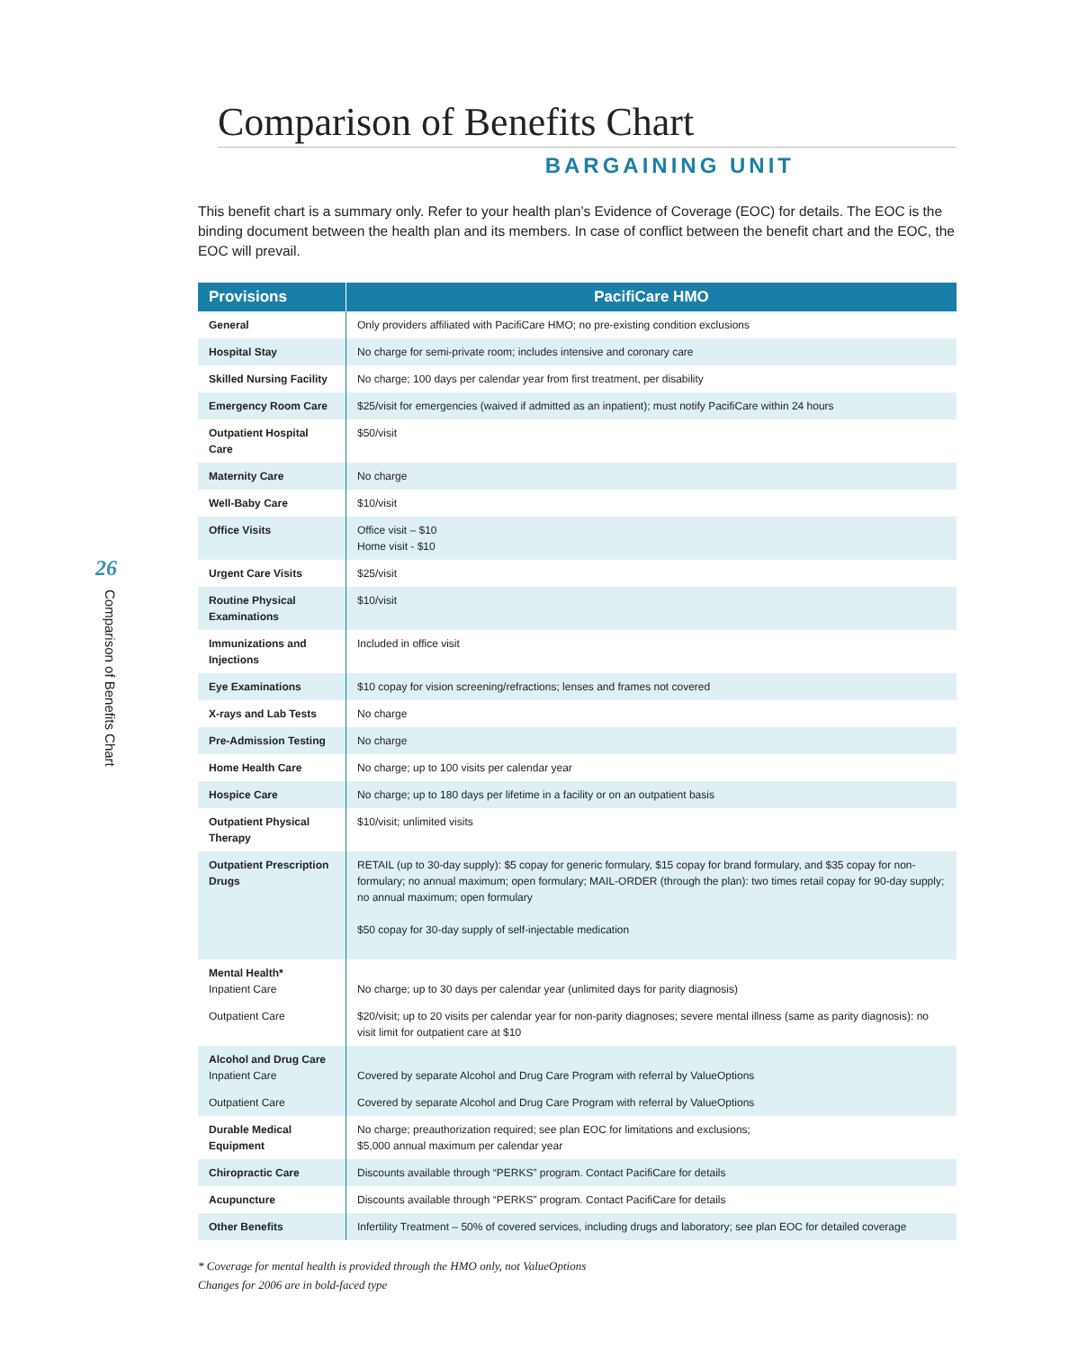26
Comparison of Benefits Chart
Comparison of Benefits Chart
BARGAINING UNIT
This benefit chart is a summary only. Refer to your health plan’s Evidence of Coverage (EOC) for details. The EOC is the binding document between the health plan and its members. In case of conflict between the benefit chart and the EOC, the EOC will prevail.
| Provisions | PacifiCare HMO |
| --- | --- |
| General | Only providers affiliated with PacifiCare HMO; no pre-existing condition exclusions |
| Hospital Stay | No charge for semi-private room; includes intensive and coronary care |
| Skilled Nursing Facility | No charge; 100 days per calendar year from first treatment, per disability |
| Emergency Room Care | $25/visit for emergencies (waived if admitted as an inpatient); must notify PacifiCare within 24 hours |
| Outpatient Hospital Care | $50/visit |
| Maternity Care | No charge |
| Well-Baby Care | $10/visit |
| Office Visits | Office visit – $10 Home visit - $10 |
| Urgent Care Visits | $25/visit |
| Routine Physical Examinations | $10/visit |
| Immunizations and Injections | Included in office visit |
| Eye Examinations | $10 copay for vision screening/refractions; lenses and frames not covered |
| X-rays and Lab Tests | No charge |
| Pre-Admission Testing | No charge |
| Home Health Care | No charge; up to 100 visits per calendar year |
| Hospice Care | No charge; up to 180 days per lifetime in a facility or on an outpatient basis |
| Outpatient Physical Therapy | $10/visit; unlimited visits |
| Outpatient Prescription Drugs | RETAIL (up to 30-day supply): $5 copay for generic formulary, $15 copay for brand formulary, and $35 copay for non-formulary; no annual maximum; open formulary; MAIL-ORDER (through the plan): two times retail copay for 90-day supply; no annual maximum; open formulary $50 copay for 30-day supply of self-injectable medication |
| Mental Health* Inpatient Care | No charge; up to 30 days per calendar year (unlimited days for parity diagnosis) |
| Outpatient Care | $20/visit; up to 20 visits per calendar year for non-parity diagnoses; severe mental illness (same as parity diagnosis): no visit limit for outpatient care at $10 |
| Alcohol and Drug Care Inpatient Care | Covered by separate Alcohol and Drug Care Program with referral by ValueOptions |
| Outpatient Care | Covered by separate Alcohol and Drug Care Program with referral by ValueOptions |
| Durable Medical Equipment | No charge; preauthorization required; see plan EOC for limitations and exclusions; $5,000 annual maximum per calendar year |
| Chiropractic Care | Discounts available through “PERKS” program. Contact PacifiCare for details |
| Acupuncture | Discounts available through “PERKS” program. Contact PacifiCare for details |
| Other Benefits | Infertility Treatment – 50% of covered services, including drugs and laboratory; see plan EOC for detailed coverage |
* Coverage for mental health is provided through the HMO only, not ValueOptions
Changes for 2006 are in bold-faced type